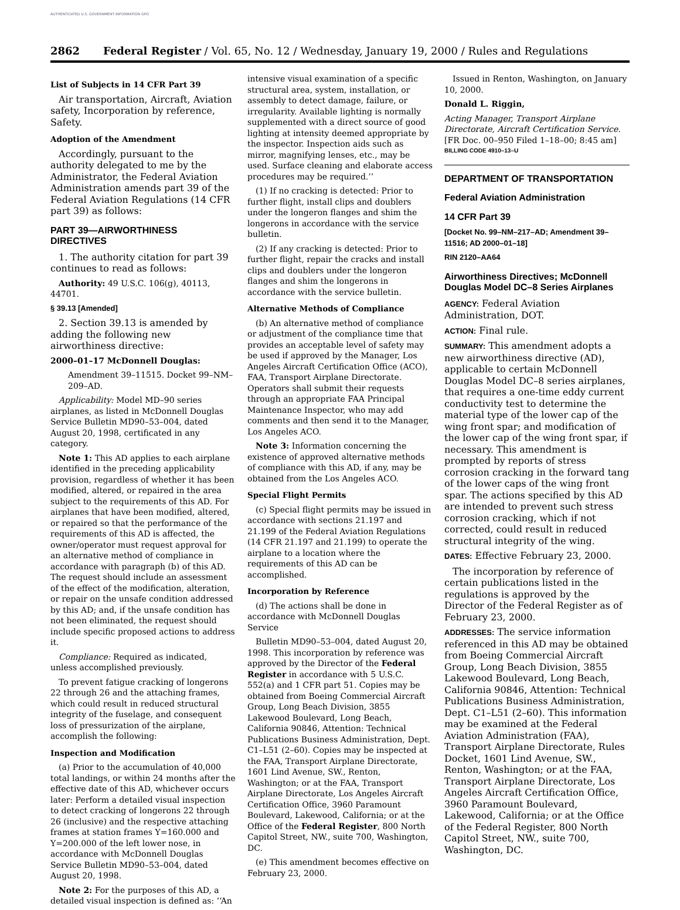AUTHENTICATED U.S. GOVERNMENT INFORMATION GPO
2862 Federal Register / Vol. 65, No. 12 / Wednesday, January 19, 2000 / Rules and Regulations
List of Subjects in 14 CFR Part 39
Air transportation, Aircraft, Aviation safety, Incorporation by reference, Safety.
Adoption of the Amendment
Accordingly, pursuant to the authority delegated to me by the Administrator, the Federal Aviation Administration amends part 39 of the Federal Aviation Regulations (14 CFR part 39) as follows:
PART 39—AIRWORTHINESS DIRECTIVES
1. The authority citation for part 39 continues to read as follows:
Authority: 49 U.S.C. 106(g), 40113, 44701.
§ 39.13 [Amended]
2. Section 39.13 is amended by adding the following new airworthiness directive:
2000–01–17 McDonnell Douglas:
Amendment 39–11515. Docket 99–NM–209–AD.
Applicability: Model MD–90 series airplanes, as listed in McDonnell Douglas Service Bulletin MD90–53–004, dated August 20, 1998, certificated in any category.
Note 1: This AD applies to each airplane identified in the preceding applicability provision, regardless of whether it has been modified, altered, or repaired in the area subject to the requirements of this AD. For airplanes that have been modified, altered, or repaired so that the performance of the requirements of this AD is affected, the owner/operator must request approval for an alternative method of compliance in accordance with paragraph (b) of this AD. The request should include an assessment of the effect of the modification, alteration, or repair on the unsafe condition addressed by this AD; and, if the unsafe condition has not been eliminated, the request should include specific proposed actions to address it.
Compliance: Required as indicated, unless accomplished previously.
To prevent fatigue cracking of longerons 22 through 26 and the attaching frames, which could result in reduced structural integrity of the fuselage, and consequent loss of pressurization of the airplane, accomplish the following:
Inspection and Modification
(a) Prior to the accumulation of 40,000 total landings, or within 24 months after the effective date of this AD, whichever occurs later: Perform a detailed visual inspection to detect cracking of longerons 22 through 26 (inclusive) and the respective attaching frames at station frames Y=160.000 and Y=200.000 of the left lower nose, in accordance with McDonnell Douglas Service Bulletin MD90–53–004, dated August 20, 1998.
Note 2: For the purposes of this AD, a detailed visual inspection is defined as: ‘‘An
intensive visual examination of a specific structural area, system, installation, or assembly to detect damage, failure, or irregularity. Available lighting is normally supplemented with a direct source of good lighting at intensity deemed appropriate by the inspector. Inspection aids such as mirror, magnifying lenses, etc., may be used. Surface cleaning and elaborate access procedures may be required.’’
(1) If no cracking is detected: Prior to further flight, install clips and doublers under the longeron flanges and shim the longerons in accordance with the service bulletin.
(2) If any cracking is detected: Prior to further flight, repair the cracks and install clips and doublers under the longeron flanges and shim the longerons in accordance with the service bulletin.
Alternative Methods of Compliance
(b) An alternative method of compliance or adjustment of the compliance time that provides an acceptable level of safety may be used if approved by the Manager, Los Angeles Aircraft Certification Office (ACO), FAA, Transport Airplane Directorate. Operators shall submit their requests through an appropriate FAA Principal Maintenance Inspector, who may add comments and then send it to the Manager, Los Angeles ACO.
Note 3: Information concerning the existence of approved alternative methods of compliance with this AD, if any, may be obtained from the Los Angeles ACO.
Special Flight Permits
(c) Special flight permits may be issued in accordance with sections 21.197 and 21.199 of the Federal Aviation Regulations (14 CFR 21.197 and 21.199) to operate the airplane to a location where the requirements of this AD can be accomplished.
Incorporation by Reference
(d) The actions shall be done in accordance with McDonnell Douglas Service
Bulletin MD90–53–004, dated August 20, 1998. This incorporation by reference was approved by the Director of the Federal Register in accordance with 5 U.S.C. 552(a) and 1 CFR part 51. Copies may be obtained from Boeing Commercial Aircraft Group, Long Beach Division, 3855 Lakewood Boulevard, Long Beach, California 90846, Attention: Technical Publications Business Administration, Dept. C1–L51 (2–60). Copies may be inspected at the FAA, Transport Airplane Directorate, 1601 Lind Avenue, SW., Renton, Washington; or at the FAA, Transport Airplane Directorate, Los Angeles Aircraft Certification Office, 3960 Paramount Boulevard, Lakewood, California; or at the Office of the Federal Register, 800 North Capitol Street, NW., suite 700, Washington, DC.
(e) This amendment becomes effective on February 23, 2000.
Issued in Renton, Washington, on January 10, 2000.
Donald L. Riggin,
Acting Manager, Transport Airplane Directorate, Aircraft Certification Service.
[FR Doc. 00–950 Filed 1–18–00; 8:45 am]
BILLING CODE 4910–13–U
DEPARTMENT OF TRANSPORTATION
Federal Aviation Administration
14 CFR Part 39
[Docket No. 99–NM–217–AD; Amendment 39–11516; AD 2000–01–18]
RIN 2120–AA64
Airworthiness Directives; McDonnell Douglas Model DC–8 Series Airplanes
AGENCY: Federal Aviation Administration, DOT.
ACTION: Final rule.
SUMMARY: This amendment adopts a new airworthiness directive (AD), applicable to certain McDonnell Douglas Model DC–8 series airplanes, that requires a one-time eddy current conductivity test to determine the material type of the lower cap of the wing front spar; and modification of the lower cap of the wing front spar, if necessary. This amendment is prompted by reports of stress corrosion cracking in the forward tang of the lower caps of the wing front spar. The actions specified by this AD are intended to prevent such stress corrosion cracking, which if not corrected, could result in reduced structural integrity of the wing.
DATES: Effective February 23, 2000.
The incorporation by reference of certain publications listed in the regulations is approved by the Director of the Federal Register as of February 23, 2000.
ADDRESSES: The service information referenced in this AD may be obtained from Boeing Commercial Aircraft Group, Long Beach Division, 3855 Lakewood Boulevard, Long Beach, California 90846, Attention: Technical Publications Business Administration, Dept. C1–L51 (2–60). This information may be examined at the Federal Aviation Administration (FAA), Transport Airplane Directorate, Rules Docket, 1601 Lind Avenue, SW., Renton, Washington; or at the FAA, Transport Airplane Directorate, Los Angeles Aircraft Certification Office, 3960 Paramount Boulevard, Lakewood, California; or at the Office of the Federal Register, 800 North Capitol Street, NW., suite 700, Washington, DC.